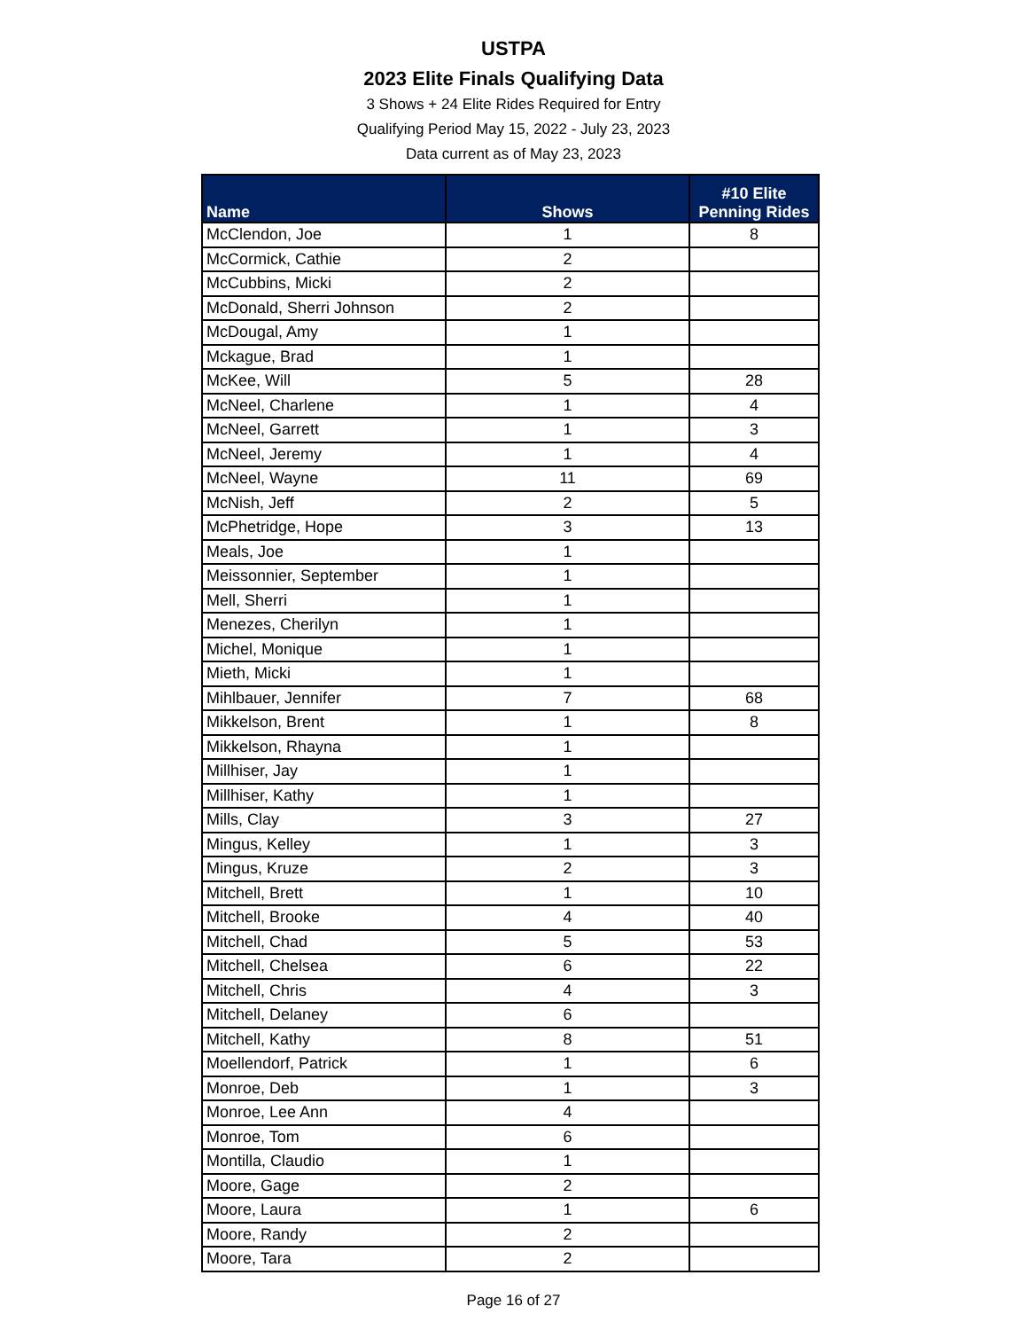USTPA
2023 Elite Finals Qualifying Data
3 Shows + 24 Elite Rides Required for Entry
Qualifying Period May 15, 2022 - July 23, 2023
Data current as of May 23, 2023
| Name | Shows | #10 Elite Penning Rides |
| --- | --- | --- |
| McClendon, Joe | 1 | 8 |
| McCormick, Cathie | 2 | |
| McCubbins, Micki | 2 | |
| McDonald, Sherri Johnson | 2 | |
| McDougal, Amy | 1 | |
| Mckague, Brad | 1 | |
| McKee, Will | 5 | 28 |
| McNeel, Charlene | 1 | 4 |
| McNeel, Garrett | 1 | 3 |
| McNeel, Jeremy | 1 | 4 |
| McNeel, Wayne | 11 | 69 |
| McNish, Jeff | 2 | 5 |
| McPhetridge, Hope | 3 | 13 |
| Meals, Joe | 1 | |
| Meissonnier, September | 1 | |
| Mell, Sherri | 1 | |
| Menezes, Cherilyn | 1 | |
| Michel, Monique | 1 | |
| Mieth, Micki | 1 | |
| Mihlbauer, Jennifer | 7 | 68 |
| Mikkelson, Brent | 1 | 8 |
| Mikkelson, Rhayna | 1 | |
| Millhiser, Jay | 1 | |
| Millhiser, Kathy | 1 | |
| Mills, Clay | 3 | 27 |
| Mingus, Kelley | 1 | 3 |
| Mingus, Kruze | 2 | 3 |
| Mitchell, Brett | 1 | 10 |
| Mitchell, Brooke | 4 | 40 |
| Mitchell, Chad | 5 | 53 |
| Mitchell, Chelsea | 6 | 22 |
| Mitchell, Chris | 4 | 3 |
| Mitchell, Delaney | 6 | |
| Mitchell, Kathy | 8 | 51 |
| Moellendorf, Patrick | 1 | 6 |
| Monroe, Deb | 1 | 3 |
| Monroe, Lee Ann | 4 | |
| Monroe, Tom | 6 | |
| Montilla, Claudio | 1 | |
| Moore, Gage | 2 | |
| Moore, Laura | 1 | 6 |
| Moore, Randy | 2 | |
| Moore, Tara | 2 | |
Page 16 of 27